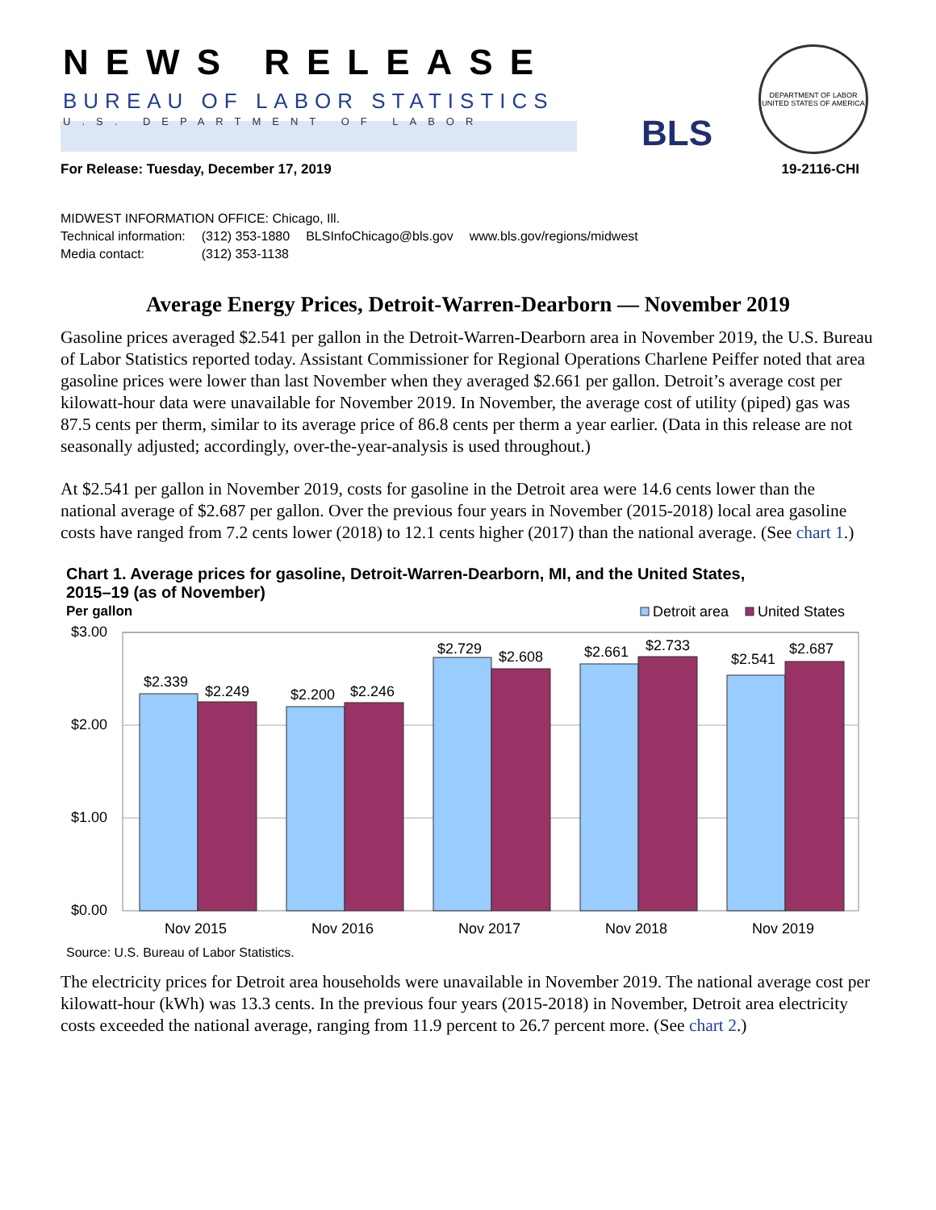NEWS RELEASE
BUREAU OF LABOR STATISTICS
U.S. DEPARTMENT OF LABOR BLS
DEPARTMENT OF LABOR
UNITED STATES OF AMERICA
For Release: Tuesday, December 17, 2019 19-2116-CHI
MIDWEST INFORMATION OFFICE: Chicago, Ill.
| Technical information: | (312) 353-1880 | BLSInfoChicago@bls.gov | www.bls.gov/regions/midwest |
| Media contact: | (312) 353-1138 | | |
Average Energy Prices, Detroit-Warren-Dearborn — November 2019
Gasoline prices averaged $2.541 per gallon in the Detroit-Warren-Dearborn area in November 2019, the U.S. Bureau of Labor Statistics reported today. Assistant Commissioner for Regional Operations Charlene Peiffer noted that area gasoline prices were lower than last November when they averaged $2.661 per gallon. Detroit’s average cost per kilowatt-hour data were unavailable for November 2019. In November, the average cost of utility (piped) gas was 87.5 cents per therm, similar to its average price of 86.8 cents per therm a year earlier. (Data in this release are not seasonally adjusted; accordingly, over-the-year-analysis is used throughout.)
At $2.541 per gallon in November 2019, costs for gasoline in the Detroit area were 14.6 cents lower than the national average of $2.687 per gallon. Over the previous four years in November (2015-2018) local area gasoline costs have ranged from 7.2 cents lower (2018) to 12.1 cents higher (2017) than the national average. (See chart 1.)
Chart 1. Average prices for gasoline, Detroit-Warren-Dearborn, MI, and the United States,
2015–19 (as of November)
Per gallon
Detroit area
United States
$3.00
$2.00
$1.00
$0.00
$2.339
$2.249
$2.200
$2.246
$2.729
$2.608
$2.661
$2.733
$2.541
$2.687
Nov 2015
Nov 2016
Nov 2017
Nov 2018
Nov 2019
Source: U.S. Bureau of Labor Statistics.
The electricity prices for Detroit area households were unavailable in November 2019. The national average cost per kilowatt-hour (kWh) was 13.3 cents. In the previous four years (2015-2018) in November, Detroit area electricity costs exceeded the national average, ranging from 11.9 percent to 26.7 percent more. (See chart 2.)